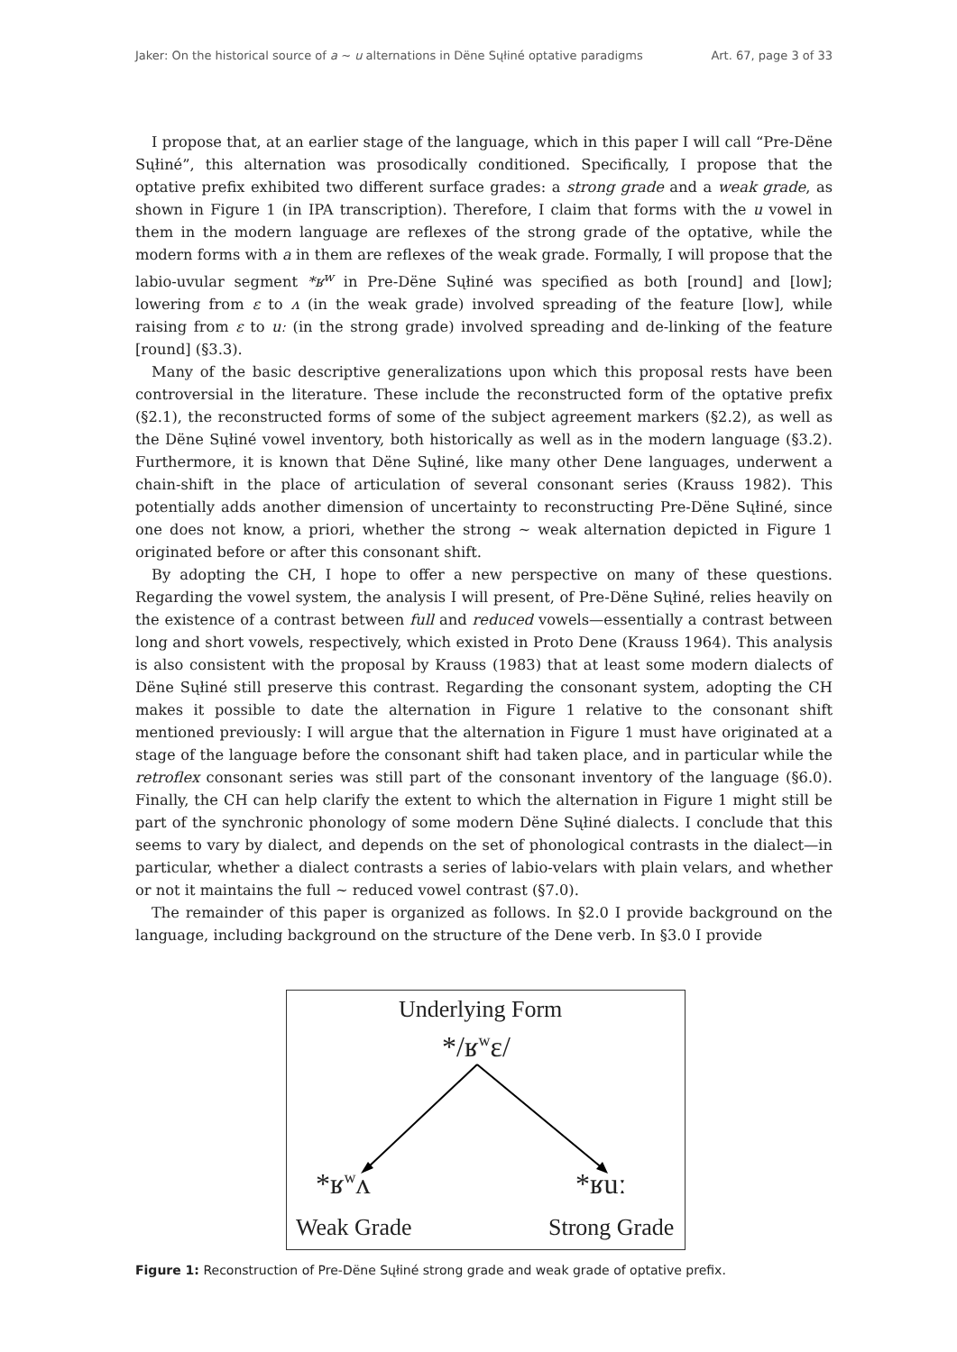Jaker: On the historical source of a ~ u alternations in Dëne Sųłiné optative paradigms Art. 67, page 3 of 33
I propose that, at an earlier stage of the language, which in this paper I will call “Pre-Dëne Sųłiné”, this alternation was prosodically conditioned. Specifically, I propose that the optative prefix exhibited two different surface grades: a strong grade and a weak grade, as shown in Figure 1 (in IPA transcription). Therefore, I claim that forms with the u vowel in them in the modern language are reflexes of the strong grade of the optative, while the modern forms with a in them are reflexes of the weak grade. Formally, I will propose that the labio-uvular segment *ʁ<sup>w</sup> in Pre-Dëne Sųłiné was specified as both [round] and [low]; lowering from ɛ to ʌ (in the weak grade) involved spreading of the feature [low], while raising from ɛ to uː (in the strong grade) involved spreading and de-linking of the feature [round] (§3.3).
Many of the basic descriptive generalizations upon which this proposal rests have been controversial in the literature. These include the reconstructed form of the optative prefix (§2.1), the reconstructed forms of some of the subject agreement markers (§2.2), as well as the Dëne Sųłiné vowel inventory, both historically as well as in the modern language (§3.2). Furthermore, it is known that Dëne Sųłiné, like many other Dene languages, underwent a chain-shift in the place of articulation of several consonant series (Krauss 1982). This potentially adds another dimension of uncertainty to reconstructing Pre-Dëne Sųłiné, since one does not know, a priori, whether the strong ~ weak alternation depicted in Figure 1 originated before or after this consonant shift.
By adopting the CH, I hope to offer a new perspective on many of these questions. Regarding the vowel system, the analysis I will present, of Pre-Dëne Sųłiné, relies heavily on the existence of a contrast between full and reduced vowels—essentially a contrast between long and short vowels, respectively, which existed in Proto Dene (Krauss 1964). This analysis is also consistent with the proposal by Krauss (1983) that at least some modern dialects of Dëne Sųłiné still preserve this contrast. Regarding the consonant system, adopting the CH makes it possible to date the alternation in Figure 1 relative to the consonant shift mentioned previously: I will argue that the alternation in Figure 1 must have originated at a stage of the language before the consonant shift had taken place, and in particular while the retroflex consonant series was still part of the consonant inventory of the language (§6.0). Finally, the CH can help clarify the extent to which the alternation in Figure 1 might still be part of the synchronic phonology of some modern Dëne Sųłiné dialects. I conclude that this seems to vary by dialect, and depends on the set of phonological contrasts in the dialect—in particular, whether a dialect contrasts a series of labio-velars with plain velars, and whether or not it maintains the full ~ reduced vowel contrast (§7.0).
The remainder of this paper is organized as follows. In §2.0 I provide background on the language, including background on the structure of the Dene verb. In §3.0 I provide
Underlying Form
*/ʁ<sup>w</sup>ɛ/
*ʁ<sup>w</sup>ʌ *ʁuː
Weak Grade Strong Grade
Figure 1: Reconstruction of Pre-Dëne Sųłiné strong grade and weak grade of optative prefix.